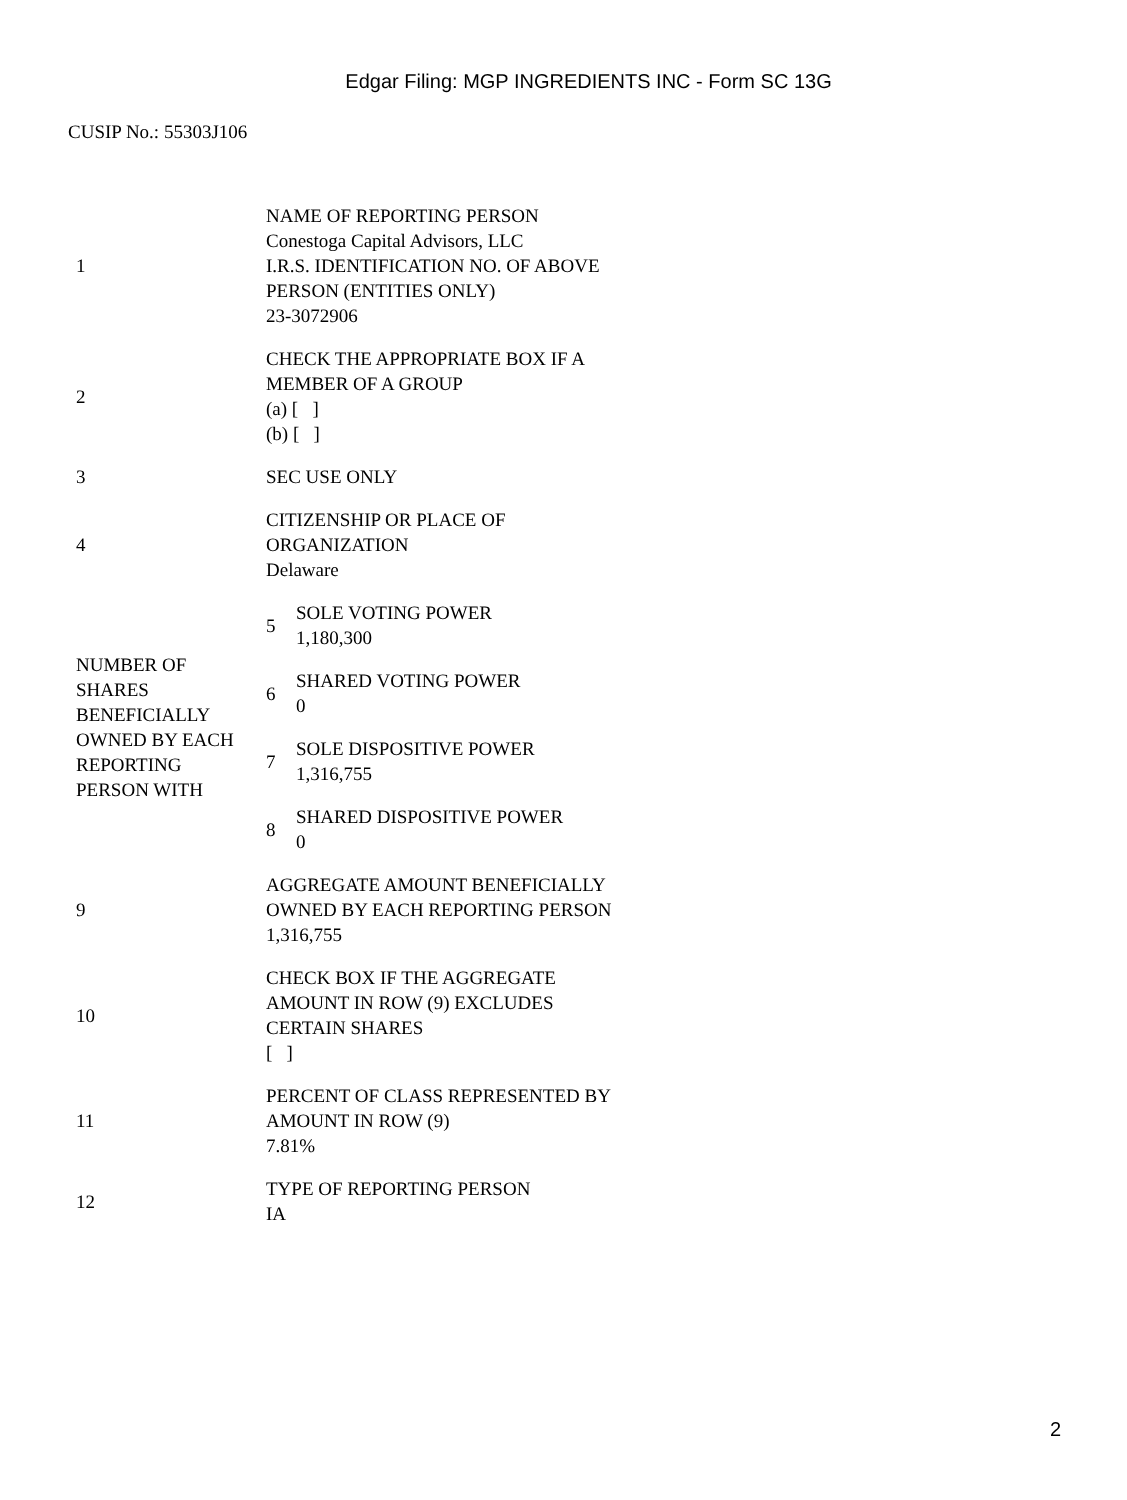Edgar Filing: MGP INGREDIENTS INC - Form SC 13G
CUSIP No.: 55303J106
| 1 | NAME OF REPORTING PERSON Conestoga Capital Advisors, LLC I.R.S. IDENTIFICATION NO. OF ABOVE PERSON (ENTITIES ONLY) 23-3072906 | |
| 2 | CHECK THE APPROPRIATE BOX IF A MEMBER OF A GROUP (a) [ ] (b) [ ] | |
| 3 | SEC USE ONLY | |
| 4 | CITIZENSHIP OR PLACE OF ORGANIZATION Delaware | |
| NUMBER OF SHARES BENEFICIALLY OWNED BY EACH REPORTING PERSON WITH | 5 | SOLE VOTING POWER 1,180,300 |
| | 6 | SHARED VOTING POWER 0 |
| | 7 | SOLE DISPOSITIVE POWER 1,316,755 |
| | 8 | SHARED DISPOSITIVE POWER 0 |
| 9 | AGGREGATE AMOUNT BENEFICIALLY OWNED BY EACH REPORTING PERSON 1,316,755 | |
| 10 | CHECK BOX IF THE AGGREGATE AMOUNT IN ROW (9) EXCLUDES CERTAIN SHARES [ ] | |
| 11 | PERCENT OF CLASS REPRESENTED BY AMOUNT IN ROW (9) 7.81% | |
| 12 | TYPE OF REPORTING PERSON IA | |
2